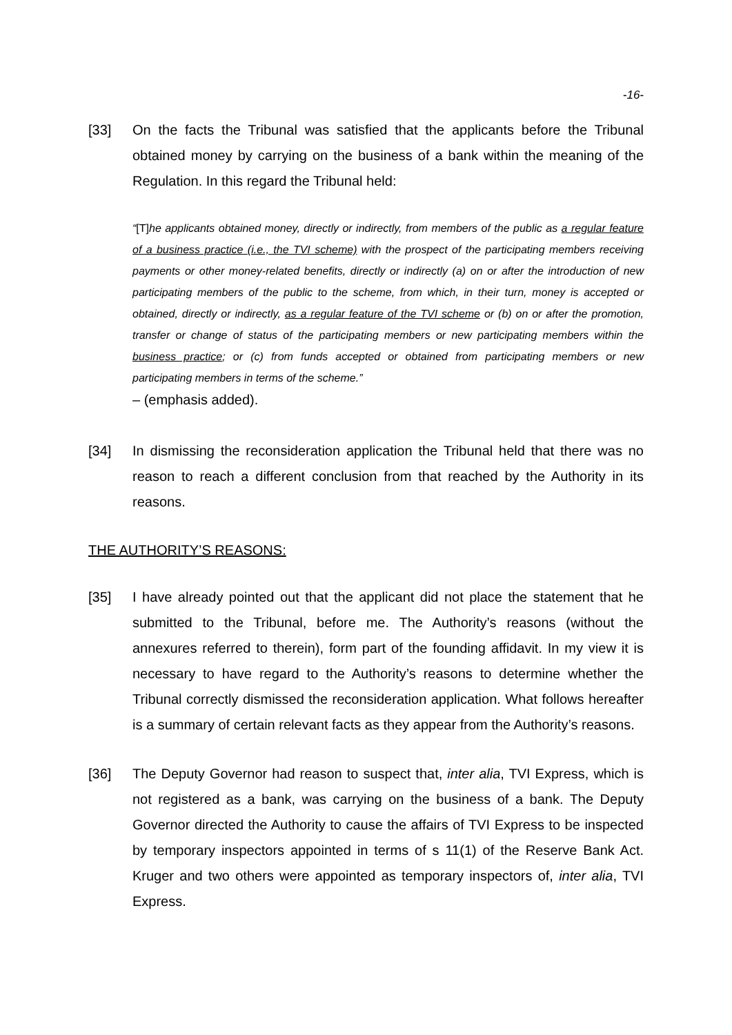-16-
[33] On the facts the Tribunal was satisfied that the applicants before the Tribunal obtained money by carrying on the business of a bank within the meaning of the Regulation. In this regard the Tribunal held:
“[T] he applicants obtained money, directly or indirectly, from members of the public as a regular feature of a business practice (i.e., the TVI scheme) with the prospect of the participating members receiving payments or other money-related benefits, directly or indirectly (a) on or after the introduction of new participating members of the public to the scheme, from which, in their turn, money is accepted or obtained, directly or indirectly, as a regular feature of the TVI scheme or (b) on or after the promotion, transfer or change of status of the participating members or new participating members within the business practice; or (c) from funds accepted or obtained from participating members or new participating members in terms of the scheme.”
– (emphasis added).
[34] In dismissing the reconsideration application the Tribunal held that there was no reason to reach a different conclusion from that reached by the Authority in its reasons.
THE AUTHORITY’S REASONS:
[35] I have already pointed out that the applicant did not place the statement that he submitted to the Tribunal, before me. The Authority’s reasons (without the annexures referred to therein), form part of the founding affidavit. In my view it is necessary to have regard to the Authority’s reasons to determine whether the Tribunal correctly dismissed the reconsideration application. What follows hereafter is a summary of certain relevant facts as they appear from the Authority’s reasons.
[36] The Deputy Governor had reason to suspect that, inter alia, TVI Express, which is not registered as a bank, was carrying on the business of a bank. The Deputy Governor directed the Authority to cause the affairs of TVI Express to be inspected by temporary inspectors appointed in terms of s 11(1) of the Reserve Bank Act. Kruger and two others were appointed as temporary inspectors of, inter alia, TVI Express.